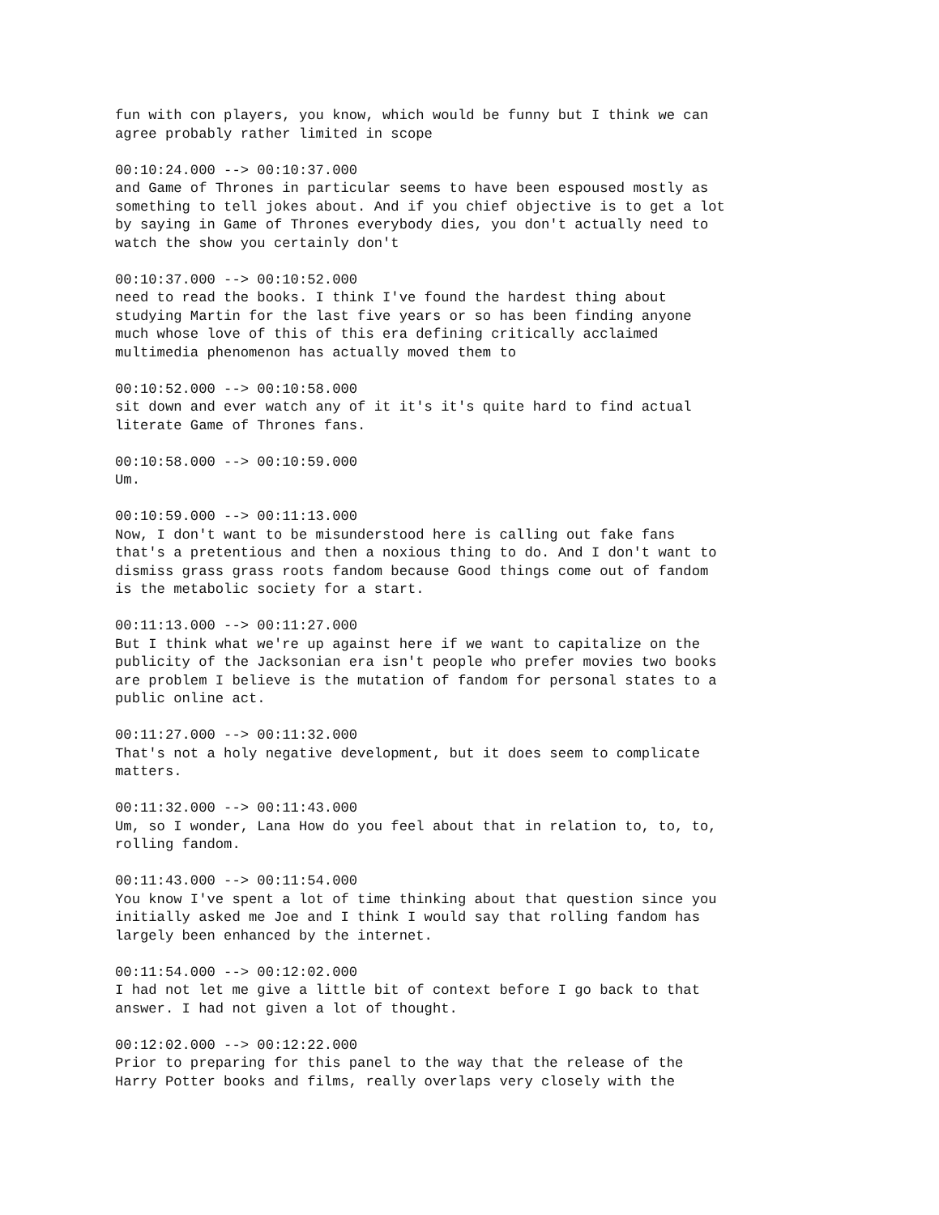fun with con players, you know, which would be funny but I think we can agree probably rather limited in scope
00:10:24.000 --> 00:10:37.000 and Game of Thrones in particular seems to have been espoused mostly as something to tell jokes about. And if you chief objective is to get a lot by saying in Game of Thrones everybody dies, you don't actually need to watch the show you certainly don't
00:10:37.000 --> 00:10:52.000 need to read the books. I think I've found the hardest thing about studying Martin for the last five years or so has been finding anyone much whose love of this of this era defining critically acclaimed multimedia phenomenon has actually moved them to
00:10:52.000 --> 00:10:58.000 sit down and ever watch any of it it's it's quite hard to find actual literate Game of Thrones fans.
00:10:58.000 --> 00:10:59.000 Um.
00:10:59.000 --> 00:11:13.000 Now, I don't want to be misunderstood here is calling out fake fans that's a pretentious and then a noxious thing to do. And I don't want to dismiss grass grass roots fandom because Good things come out of fandom is the metabolic society for a start.
00:11:13.000 --> 00:11:27.000 But I think what we're up against here if we want to capitalize on the publicity of the Jacksonian era isn't people who prefer movies two books are problem I believe is the mutation of fandom for personal states to a public online act.
00:11:27.000 --> 00:11:32.000 That's not a holy negative development, but it does seem to complicate matters.
00:11:32.000 --> 00:11:43.000 Um, so I wonder, Lana How do you feel about that in relation to, to, to, rolling fandom.
00:11:43.000 --> 00:11:54.000 You know I've spent a lot of time thinking about that question since you initially asked me Joe and I think I would say that rolling fandom has largely been enhanced by the internet.
00:11:54.000 --> 00:12:02.000 I had not let me give a little bit of context before I go back to that answer. I had not given a lot of thought.
00:12:02.000 --> 00:12:22.000 Prior to preparing for this panel to the way that the release of the Harry Potter books and films, really overlaps very closely with the